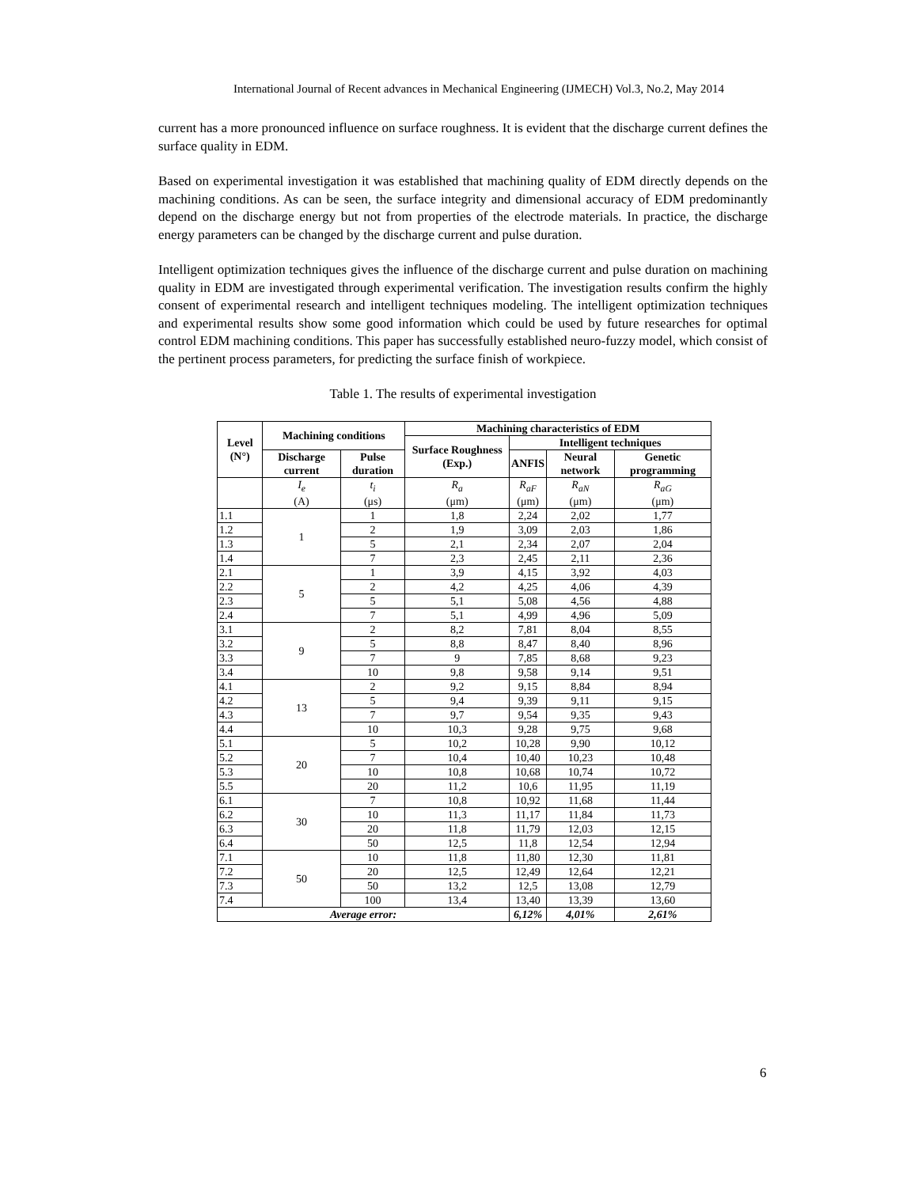International Journal of Recent advances in Mechanical Engineering (IJMECH) Vol.3, No.2, May 2014
current has a more pronounced influence on surface roughness. It is evident that the discharge current defines the surface quality in EDM.
Based on experimental investigation it was established that machining quality of EDM directly depends on the machining conditions. As can be seen, the surface integrity and dimensional accuracy of EDM predominantly depend on the discharge energy but not from properties of the electrode materials. In practice, the discharge energy parameters can be changed by the discharge current and pulse duration.
Intelligent optimization techniques gives the influence of the discharge current and pulse duration on machining quality in EDM are investigated through experimental verification. The investigation results confirm the highly consent of experimental research and intelligent techniques modeling. The intelligent optimization techniques and experimental results show some good information which could be used by future researches for optimal control EDM machining conditions. This paper has successfully established neuro-fuzzy model, which consist of the pertinent process parameters, for predicting the surface finish of workpiece.
Table 1. The results of experimental investigation
| Level (N°) | Machining conditions | | Machining characteristics of EDM | | | |
| --- | --- | --- | --- | --- | --- | --- |
| | | | Surface Roughness (Exp.) | Intelligent techniques | | |
| | Discharge current | Pulse duration | | ANFIS | Neural network | Genetic programming |
| | I<sub>e</sub> (A) | t<sub>i</sub> (μs) | R<sub>a</sub> (μm) | R<sub>aF</sub> (μm) | R<sub>aN</sub> (μm) | R<sub>aG</sub> (μm) |
| 1.1 | 1 | 1 | 1,8 | 2,24 | 2,02 | 1,77 |
| 1.2 | | 2 | 1,9 | 3,09 | 2,03 | 1,86 |
| 1.3 | | 5 | 2,1 | 2,34 | 2,07 | 2,04 |
| 1.4 | | 7 | 2,3 | 2,45 | 2,11 | 2,36 |
| 2.1 | 5 | 1 | 3,9 | 4,15 | 3,92 | 4,03 |
| 2.2 | | 2 | 4,2 | 4,25 | 4,06 | 4,39 |
| 2.3 | | 5 | 5,1 | 5,08 | 4,56 | 4,88 |
| 2.4 | | 7 | 5,1 | 4,99 | 4,96 | 5,09 |
| 3.1 | 9 | 2 | 8,2 | 7,81 | 8,04 | 8,55 |
| 3.2 | | 5 | 8,8 | 8,47 | 8,40 | 8,96 |
| 3.3 | | 7 | 9 | 7,85 | 8,68 | 9,23 |
| 3.4 | | 10 | 9,8 | 9,58 | 9,14 | 9,51 |
| 4.1 | 13 | 2 | 9,2 | 9,15 | 8,84 | 8,94 |
| 4.2 | | 5 | 9,4 | 9,39 | 9,11 | 9,15 |
| 4.3 | | 7 | 9,7 | 9,54 | 9,35 | 9,43 |
| 4.4 | | 10 | 10,3 | 9,28 | 9,75 | 9,68 |
| 5.1 | 20 | 5 | 10,2 | 10,28 | 9,90 | 10,12 |
| 5.2 | | 7 | 10,4 | 10,40 | 10,23 | 10,48 |
| 5.3 | | 10 | 10,8 | 10,68 | 10,74 | 10,72 |
| 5.5 | | 20 | 11,2 | 10,6 | 11,95 | 11,19 |
| 6.1 | 30 | 7 | 10,8 | 10,92 | 11,68 | 11,44 |
| 6.2 | | 10 | 11,3 | 11,17 | 11,84 | 11,73 |
| 6.3 | | 20 | 11,8 | 11,79 | 12,03 | 12,15 |
| 6.4 | | 50 | 12,5 | 11,8 | 12,54 | 12,94 |
| 7.1 | 50 | 10 | 11,8 | 11,80 | 12,30 | 11,81 |
| 7.2 | | 20 | 12,5 | 12,49 | 12,64 | 12,21 |
| 7.3 | | 50 | 13,2 | 12,5 | 13,08 | 12,79 |
| 7.4 | | 100 | 13,4 | 13,40 | 13,39 | 13,60 |
| Average error: | | | | 6,12% | 4,01% | 2,61% |
6